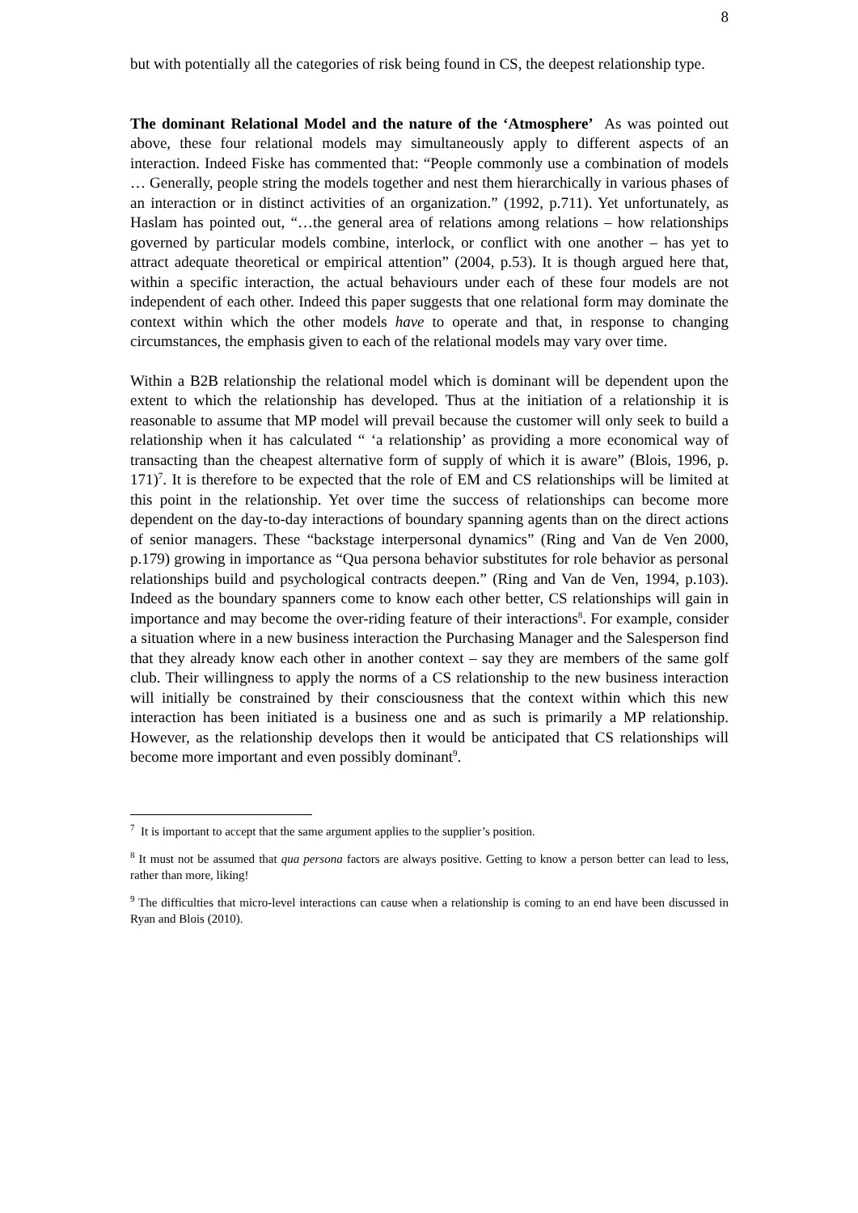8
but with potentially all the categories of risk being found in CS, the deepest relationship type.
The dominant Relational Model and the nature of the ‘Atmosphere’ As was pointed out above, these four relational models may simultaneously apply to different aspects of an interaction. Indeed Fiske has commented that: “People commonly use a combination of models … Generally, people string the models together and nest them hierarchically in various phases of an interaction or in distinct activities of an organization.” (1992, p.711). Yet unfortunately, as Haslam has pointed out, “…the general area of relations among relations – how relationships governed by particular models combine, interlock, or conflict with one another – has yet to attract adequate theoretical or empirical attention” (2004, p.53). It is though argued here that, within a specific interaction, the actual behaviours under each of these four models are not independent of each other. Indeed this paper suggests that one relational form may dominate the context within which the other models have to operate and that, in response to changing circumstances, the emphasis given to each of the relational models may vary over time.
Within a B2B relationship the relational model which is dominant will be dependent upon the extent to which the relationship has developed. Thus at the initiation of a relationship it is reasonable to assume that MP model will prevail because the customer will only seek to build a relationship when it has calculated “ ‘a relationship’ as providing a more economical way of transacting than the cheapest alternative form of supply of which it is aware” (Blois, 1996, p. 171)<sup>7</sup>. It is therefore to be expected that the role of EM and CS relationships will be limited at this point in the relationship. Yet over time the success of relationships can become more dependent on the day-to-day interactions of boundary spanning agents than on the direct actions of senior managers. These “backstage interpersonal dynamics” (Ring and Van de Ven 2000, p.179) growing in importance as “Qua persona behavior substitutes for role behavior as personal relationships build and psychological contracts deepen.” (Ring and Van de Ven, 1994, p.103). Indeed as the boundary spanners come to know each other better, CS relationships will gain in importance and may become the over-riding feature of their interactions<sup>8</sup>. For example, consider a situation where in a new business interaction the Purchasing Manager and the Salesperson find that they already know each other in another context – say they are members of the same golf club. Their willingness to apply the norms of a CS relationship to the new business interaction will initially be constrained by their consciousness that the context within which this new interaction has been initiated is a business one and as such is primarily a MP relationship. However, as the relationship develops then it would be anticipated that CS relationships will become more important and even possibly dominant<sup>9</sup>.
<sup>7</sup> It is important to accept that the same argument applies to the supplier’s position.
<sup>8</sup> It must not be assumed that qua persona factors are always positive. Getting to know a person better can lead to less, rather than more, liking!
<sup>9</sup> The difficulties that micro-level interactions can cause when a relationship is coming to an end have been discussed in Ryan and Blois (2010).